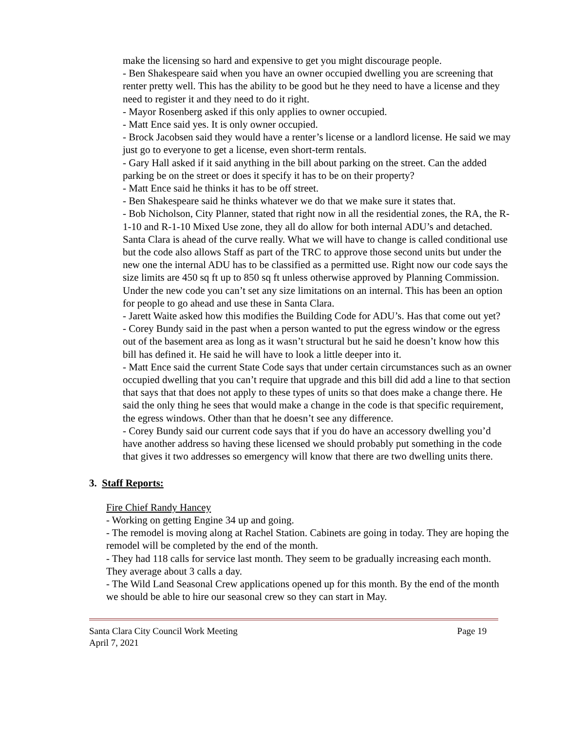make the licensing so hard and expensive to get you might discourage people.
- Ben Shakespeare said when you have an owner occupied dwelling you are screening that renter pretty well. This has the ability to be good but he they need to have a license and they need to register it and they need to do it right.
- Mayor Rosenberg asked if this only applies to owner occupied.
- Matt Ence said yes. It is only owner occupied.
- Brock Jacobsen said they would have a renter’s license or a landlord license. He said we may just go to everyone to get a license, even short-term rentals.
- Gary Hall asked if it said anything in the bill about parking on the street. Can the added parking be on the street or does it specify it has to be on their property?
- Matt Ence said he thinks it has to be off street.
- Ben Shakespeare said he thinks whatever we do that we make sure it states that.
- Bob Nicholson, City Planner, stated that right now in all the residential zones, the RA, the R-1-10 and R-1-10 Mixed Use zone, they all do allow for both internal ADU’s and detached. Santa Clara is ahead of the curve really. What we will have to change is called conditional use but the code also allows Staff as part of the TRC to approve those second units but under the new one the internal ADU has to be classified as a permitted use. Right now our code says the size limits are 450 sq ft up to 850 sq ft unless otherwise approved by Planning Commission. Under the new code you can’t set any size limitations on an internal. This has been an option for people to go ahead and use these in Santa Clara.
- Jarett Waite asked how this modifies the Building Code for ADU’s. Has that come out yet?
- Corey Bundy said in the past when a person wanted to put the egress window or the egress out of the basement area as long as it wasn’t structural but he said he doesn’t know how this bill has defined it. He said he will have to look a little deeper into it.
- Matt Ence said the current State Code says that under certain circumstances such as an owner occupied dwelling that you can’t require that upgrade and this bill did add a line to that section that says that that does not apply to these types of units so that does make a change there. He said the only thing he sees that would make a change in the code is that specific requirement, the egress windows. Other than that he doesn’t see any difference.
- Corey Bundy said our current code says that if you do have an accessory dwelling you’d have another address so having these licensed we should probably put something in the code that gives it two addresses so emergency will know that there are two dwelling units there.
3. Staff Reports:
Fire Chief Randy Hancey
- Working on getting Engine 34 up and going.
- The remodel is moving along at Rachel Station. Cabinets are going in today. They are hoping the remodel will be completed by the end of the month.
- They had 118 calls for service last month. They seem to be gradually increasing each month. They average about 3 calls a day.
- The Wild Land Seasonal Crew applications opened up for this month. By the end of the month we should be able to hire our seasonal crew so they can start in May.
Santa Clara City Council Work Meeting Page 19
April 7, 2021